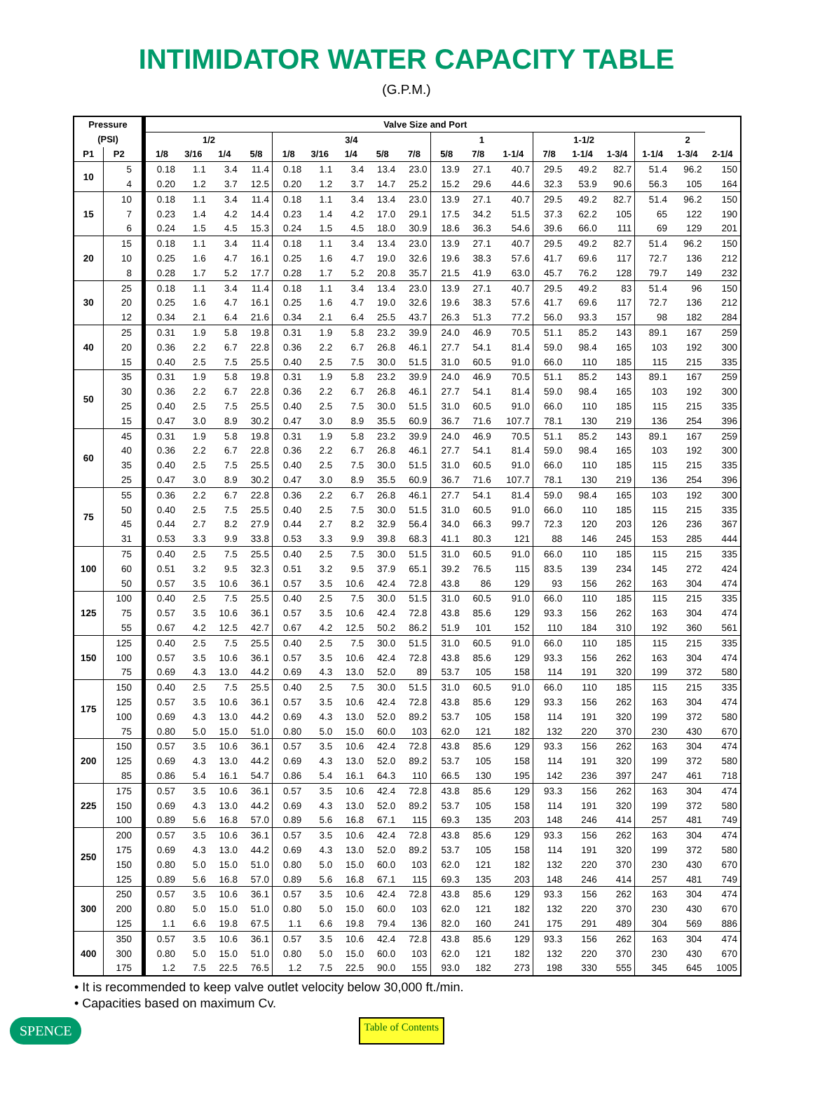INTIMIDATOR WATER CAPACITY TABLE
(G.P.M.)
| Pressure | | Valve Size and Port | | | | | | | | | | | | | | | | | |
| --- | --- | --- | --- | --- | --- | --- | --- | --- | --- | --- | --- | --- | --- | --- | --- | --- | --- | --- | --- |
| (PSI) | | 1/2 | | | | 3/4 | | | | | 1 | | | 1-1/2 | | | 2 | | |
| P1 | P2 | 1/8 | 3/16 | 1/4 | 5/8 | 1/8 | 3/16 | 1/4 | 5/8 | 7/8 | 5/8 | 7/8 | 1-1/4 | 7/8 | 1-1/4 | 1-3/4 | 1-1/4 | 1-3/4 | 2-1/4 |
| 10 | 5 | 0.18 | 1.1 | 3.4 | 11.4 | 0.18 | 1.1 | 3.4 | 13.4 | 23.0 | 13.9 | 27.1 | 40.7 | 29.5 | 49.2 | 82.7 | 51.4 | 96.2 | 150 |
| | 4 | 0.20 | 1.2 | 3.7 | 12.5 | 0.20 | 1.2 | 3.7 | 14.7 | 25.2 | 15.2 | 29.6 | 44.6 | 32.3 | 53.9 | 90.6 | 56.3 | 105 | 164 |
| 15 | 10 | 0.18 | 1.1 | 3.4 | 11.4 | 0.18 | 1.1 | 3.4 | 13.4 | 23.0 | 13.9 | 27.1 | 40.7 | 29.5 | 49.2 | 82.7 | 51.4 | 96.2 | 150 |
| | 7 | 0.23 | 1.4 | 4.2 | 14.4 | 0.23 | 1.4 | 4.2 | 17.0 | 29.1 | 17.5 | 34.2 | 51.5 | 37.3 | 62.2 | 105 | 65 | 122 | 190 |
| | 6 | 0.24 | 1.5 | 4.5 | 15.3 | 0.24 | 1.5 | 4.5 | 18.0 | 30.9 | 18.6 | 36.3 | 54.6 | 39.6 | 66.0 | 111 | 69 | 129 | 201 |
| 20 | 15 | 0.18 | 1.1 | 3.4 | 11.4 | 0.18 | 1.1 | 3.4 | 13.4 | 23.0 | 13.9 | 27.1 | 40.7 | 29.5 | 49.2 | 82.7 | 51.4 | 96.2 | 150 |
| | 10 | 0.25 | 1.6 | 4.7 | 16.1 | 0.25 | 1.6 | 4.7 | 19.0 | 32.6 | 19.6 | 38.3 | 57.6 | 41.7 | 69.6 | 117 | 72.7 | 136 | 212 |
| | 8 | 0.28 | 1.7 | 5.2 | 17.7 | 0.28 | 1.7 | 5.2 | 20.8 | 35.7 | 21.5 | 41.9 | 63.0 | 45.7 | 76.2 | 128 | 79.7 | 149 | 232 |
| 30 | 25 | 0.18 | 1.1 | 3.4 | 11.4 | 0.18 | 1.1 | 3.4 | 13.4 | 23.0 | 13.9 | 27.1 | 40.7 | 29.5 | 49.2 | 83 | 51.4 | 96 | 150 |
| | 20 | 0.25 | 1.6 | 4.7 | 16.1 | 0.25 | 1.6 | 4.7 | 19.0 | 32.6 | 19.6 | 38.3 | 57.6 | 41.7 | 69.6 | 117 | 72.7 | 136 | 212 |
| | 12 | 0.34 | 2.1 | 6.4 | 21.6 | 0.34 | 2.1 | 6.4 | 25.5 | 43.7 | 26.3 | 51.3 | 77.2 | 56.0 | 93.3 | 157 | 98 | 182 | 284 |
| 40 | 25 | 0.31 | 1.9 | 5.8 | 19.8 | 0.31 | 1.9 | 5.8 | 23.2 | 39.9 | 24.0 | 46.9 | 70.5 | 51.1 | 85.2 | 143 | 89.1 | 167 | 259 |
| | 20 | 0.36 | 2.2 | 6.7 | 22.8 | 0.36 | 2.2 | 6.7 | 26.8 | 46.1 | 27.7 | 54.1 | 81.4 | 59.0 | 98.4 | 165 | 103 | 192 | 300 |
| | 15 | 0.40 | 2.5 | 7.5 | 25.5 | 0.40 | 2.5 | 7.5 | 30.0 | 51.5 | 31.0 | 60.5 | 91.0 | 66.0 | 110 | 185 | 115 | 215 | 335 |
| 50 | 35 | 0.31 | 1.9 | 5.8 | 19.8 | 0.31 | 1.9 | 5.8 | 23.2 | 39.9 | 24.0 | 46.9 | 70.5 | 51.1 | 85.2 | 143 | 89.1 | 167 | 259 |
| | 30 | 0.36 | 2.2 | 6.7 | 22.8 | 0.36 | 2.2 | 6.7 | 26.8 | 46.1 | 27.7 | 54.1 | 81.4 | 59.0 | 98.4 | 165 | 103 | 192 | 300 |
| | 25 | 0.40 | 2.5 | 7.5 | 25.5 | 0.40 | 2.5 | 7.5 | 30.0 | 51.5 | 31.0 | 60.5 | 91.0 | 66.0 | 110 | 185 | 115 | 215 | 335 |
| | 15 | 0.47 | 3.0 | 8.9 | 30.2 | 0.47 | 3.0 | 8.9 | 35.5 | 60.9 | 36.7 | 71.6 | 107.7 | 78.1 | 130 | 219 | 136 | 254 | 396 |
| 60 | 45 | 0.31 | 1.9 | 5.8 | 19.8 | 0.31 | 1.9 | 5.8 | 23.2 | 39.9 | 24.0 | 46.9 | 70.5 | 51.1 | 85.2 | 143 | 89.1 | 167 | 259 |
| | 40 | 0.36 | 2.2 | 6.7 | 22.8 | 0.36 | 2.2 | 6.7 | 26.8 | 46.1 | 27.7 | 54.1 | 81.4 | 59.0 | 98.4 | 165 | 103 | 192 | 300 |
| | 35 | 0.40 | 2.5 | 7.5 | 25.5 | 0.40 | 2.5 | 7.5 | 30.0 | 51.5 | 31.0 | 60.5 | 91.0 | 66.0 | 110 | 185 | 115 | 215 | 335 |
| | 25 | 0.47 | 3.0 | 8.9 | 30.2 | 0.47 | 3.0 | 8.9 | 35.5 | 60.9 | 36.7 | 71.6 | 107.7 | 78.1 | 130 | 219 | 136 | 254 | 396 |
| 75 | 55 | 0.36 | 2.2 | 6.7 | 22.8 | 0.36 | 2.2 | 6.7 | 26.8 | 46.1 | 27.7 | 54.1 | 81.4 | 59.0 | 98.4 | 165 | 103 | 192 | 300 |
| | 50 | 0.40 | 2.5 | 7.5 | 25.5 | 0.40 | 2.5 | 7.5 | 30.0 | 51.5 | 31.0 | 60.5 | 91.0 | 66.0 | 110 | 185 | 115 | 215 | 335 |
| | 45 | 0.44 | 2.7 | 8.2 | 27.9 | 0.44 | 2.7 | 8.2 | 32.9 | 56.4 | 34.0 | 66.3 | 99.7 | 72.3 | 120 | 203 | 126 | 236 | 367 |
| | 31 | 0.53 | 3.3 | 9.9 | 33.8 | 0.53 | 3.3 | 9.9 | 39.8 | 68.3 | 41.1 | 80.3 | 121 | 88 | 146 | 245 | 153 | 285 | 444 |
| 100 | 75 | 0.40 | 2.5 | 7.5 | 25.5 | 0.40 | 2.5 | 7.5 | 30.0 | 51.5 | 31.0 | 60.5 | 91.0 | 66.0 | 110 | 185 | 115 | 215 | 335 |
| | 60 | 0.51 | 3.2 | 9.5 | 32.3 | 0.51 | 3.2 | 9.5 | 37.9 | 65.1 | 39.2 | 76.5 | 115 | 83.5 | 139 | 234 | 145 | 272 | 424 |
| | 50 | 0.57 | 3.5 | 10.6 | 36.1 | 0.57 | 3.5 | 10.6 | 42.4 | 72.8 | 43.8 | 86 | 129 | 93 | 156 | 262 | 163 | 304 | 474 |
| 125 | 100 | 0.40 | 2.5 | 7.5 | 25.5 | 0.40 | 2.5 | 7.5 | 30.0 | 51.5 | 31.0 | 60.5 | 91.0 | 66.0 | 110 | 185 | 115 | 215 | 335 |
| | 75 | 0.57 | 3.5 | 10.6 | 36.1 | 0.57 | 3.5 | 10.6 | 42.4 | 72.8 | 43.8 | 85.6 | 129 | 93.3 | 156 | 262 | 163 | 304 | 474 |
| | 55 | 0.67 | 4.2 | 12.5 | 42.7 | 0.67 | 4.2 | 12.5 | 50.2 | 86.2 | 51.9 | 101 | 152 | 110 | 184 | 310 | 192 | 360 | 561 |
| 150 | 125 | 0.40 | 2.5 | 7.5 | 25.5 | 0.40 | 2.5 | 7.5 | 30.0 | 51.5 | 31.0 | 60.5 | 91.0 | 66.0 | 110 | 185 | 115 | 215 | 335 |
| | 100 | 0.57 | 3.5 | 10.6 | 36.1 | 0.57 | 3.5 | 10.6 | 42.4 | 72.8 | 43.8 | 85.6 | 129 | 93.3 | 156 | 262 | 163 | 304 | 474 |
| | 75 | 0.69 | 4.3 | 13.0 | 44.2 | 0.69 | 4.3 | 13.0 | 52.0 | 89 | 53.7 | 105 | 158 | 114 | 191 | 320 | 199 | 372 | 580 |
| 175 | 150 | 0.40 | 2.5 | 7.5 | 25.5 | 0.40 | 2.5 | 7.5 | 30.0 | 51.5 | 31.0 | 60.5 | 91.0 | 66.0 | 110 | 185 | 115 | 215 | 335 |
| | 125 | 0.57 | 3.5 | 10.6 | 36.1 | 0.57 | 3.5 | 10.6 | 42.4 | 72.8 | 43.8 | 85.6 | 129 | 93.3 | 156 | 262 | 163 | 304 | 474 |
| | 100 | 0.69 | 4.3 | 13.0 | 44.2 | 0.69 | 4.3 | 13.0 | 52.0 | 89.2 | 53.7 | 105 | 158 | 114 | 191 | 320 | 199 | 372 | 580 |
| | 75 | 0.80 | 5.0 | 15.0 | 51.0 | 0.80 | 5.0 | 15.0 | 60.0 | 103 | 62.0 | 121 | 182 | 132 | 220 | 370 | 230 | 430 | 670 |
| 200 | 150 | 0.57 | 3.5 | 10.6 | 36.1 | 0.57 | 3.5 | 10.6 | 42.4 | 72.8 | 43.8 | 85.6 | 129 | 93.3 | 156 | 262 | 163 | 304 | 474 |
| | 125 | 0.69 | 4.3 | 13.0 | 44.2 | 0.69 | 4.3 | 13.0 | 52.0 | 89.2 | 53.7 | 105 | 158 | 114 | 191 | 320 | 199 | 372 | 580 |
| | 85 | 0.86 | 5.4 | 16.1 | 54.7 | 0.86 | 5.4 | 16.1 | 64.3 | 110 | 66.5 | 130 | 195 | 142 | 236 | 397 | 247 | 461 | 718 |
| 225 | 175 | 0.57 | 3.5 | 10.6 | 36.1 | 0.57 | 3.5 | 10.6 | 42.4 | 72.8 | 43.8 | 85.6 | 129 | 93.3 | 156 | 262 | 163 | 304 | 474 |
| | 150 | 0.69 | 4.3 | 13.0 | 44.2 | 0.69 | 4.3 | 13.0 | 52.0 | 89.2 | 53.7 | 105 | 158 | 114 | 191 | 320 | 199 | 372 | 580 |
| | 100 | 0.89 | 5.6 | 16.8 | 57.0 | 0.89 | 5.6 | 16.8 | 67.1 | 115 | 69.3 | 135 | 203 | 148 | 246 | 414 | 257 | 481 | 749 |
| 250 | 200 | 0.57 | 3.5 | 10.6 | 36.1 | 0.57 | 3.5 | 10.6 | 42.4 | 72.8 | 43.8 | 85.6 | 129 | 93.3 | 156 | 262 | 163 | 304 | 474 |
| | 175 | 0.69 | 4.3 | 13.0 | 44.2 | 0.69 | 4.3 | 13.0 | 52.0 | 89.2 | 53.7 | 105 | 158 | 114 | 191 | 320 | 199 | 372 | 580 |
| | 150 | 0.80 | 5.0 | 15.0 | 51.0 | 0.80 | 5.0 | 15.0 | 60.0 | 103 | 62.0 | 121 | 182 | 132 | 220 | 370 | 230 | 430 | 670 |
| | 125 | 0.89 | 5.6 | 16.8 | 57.0 | 0.89 | 5.6 | 16.8 | 67.1 | 115 | 69.3 | 135 | 203 | 148 | 246 | 414 | 257 | 481 | 749 |
| 300 | 250 | 0.57 | 3.5 | 10.6 | 36.1 | 0.57 | 3.5 | 10.6 | 42.4 | 72.8 | 43.8 | 85.6 | 129 | 93.3 | 156 | 262 | 163 | 304 | 474 |
| | 200 | 0.80 | 5.0 | 15.0 | 51.0 | 0.80 | 5.0 | 15.0 | 60.0 | 103 | 62.0 | 121 | 182 | 132 | 220 | 370 | 230 | 430 | 670 |
| | 125 | 1.1 | 6.6 | 19.8 | 67.5 | 1.1 | 6.6 | 19.8 | 79.4 | 136 | 82.0 | 160 | 241 | 175 | 291 | 489 | 304 | 569 | 886 |
| 400 | 350 | 0.57 | 3.5 | 10.6 | 36.1 | 0.57 | 3.5 | 10.6 | 42.4 | 72.8 | 43.8 | 85.6 | 129 | 93.3 | 156 | 262 | 163 | 304 | 474 |
| | 300 | 0.80 | 5.0 | 15.0 | 51.0 | 0.80 | 5.0 | 15.0 | 60.0 | 103 | 62.0 | 121 | 182 | 132 | 220 | 370 | 230 | 430 | 670 |
| | 175 | 1.2 | 7.5 | 22.5 | 76.5 | 1.2 | 7.5 | 22.5 | 90.0 | 155 | 93.0 | 182 | 273 | 198 | 330 | 555 | 345 | 645 | 1005 |
• It is recommended to keep valve outlet velocity below 30,000 ft./min.
• Capacities based on maximum Cv.
SPENCE Table of Contents